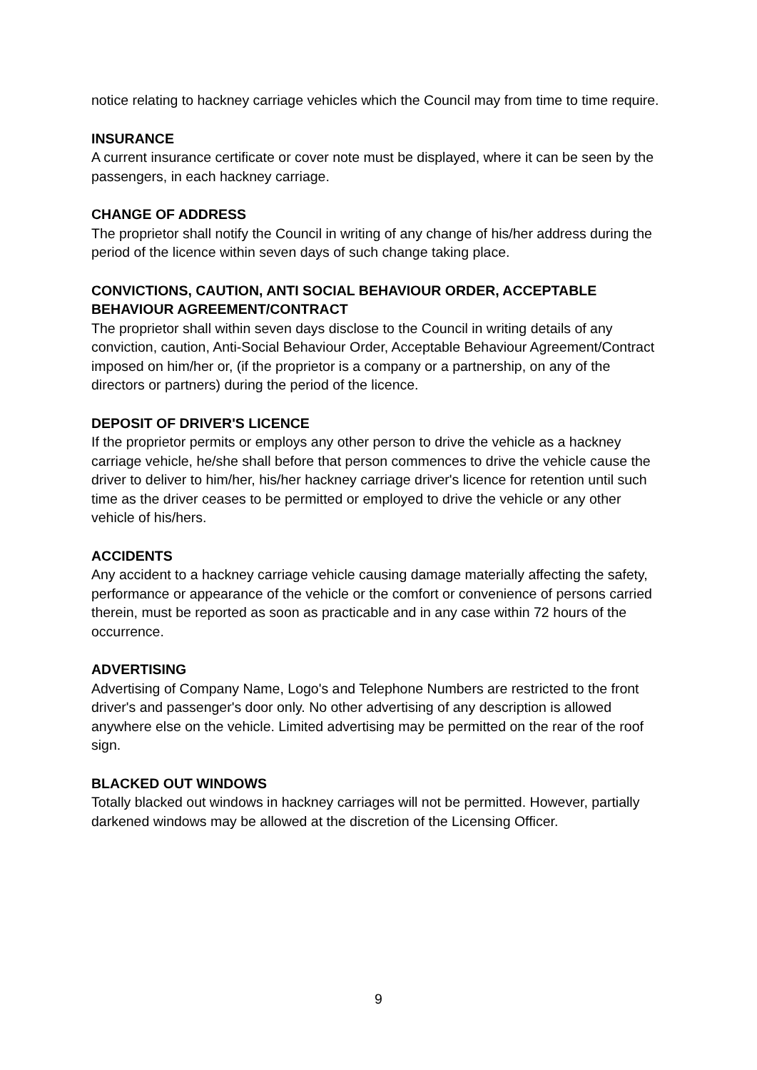notice relating to hackney carriage vehicles which the Council may from time to time require.
INSURANCE
A current insurance certificate or cover note must be displayed, where it can be seen by the passengers, in each hackney carriage.
CHANGE OF ADDRESS
The proprietor shall notify the Council in writing of any change of his/her address during the period of the licence within seven days of such change taking place.
CONVICTIONS, CAUTION, ANTI SOCIAL BEHAVIOUR ORDER, ACCEPTABLE BEHAVIOUR AGREEMENT/CONTRACT
The proprietor shall within seven days disclose to the Council in writing details of any conviction, caution, Anti-Social Behaviour Order, Acceptable Behaviour Agreement/Contract imposed on him/her or, (if the proprietor is a company or a partnership, on any of the directors or partners) during the period of the licence.
DEPOSIT OF DRIVER'S LICENCE
If the proprietor permits or employs any other person to drive the vehicle as a hackney carriage vehicle, he/she shall before that person commences to drive the vehicle cause the driver to deliver to him/her, his/her hackney carriage driver's licence for retention until such time as the driver ceases to be permitted or employed to drive the vehicle or any other vehicle of his/hers.
ACCIDENTS
Any accident to a hackney carriage vehicle causing damage materially affecting the safety, performance or appearance of the vehicle or the comfort or convenience of persons carried therein, must be reported as soon as practicable and in any case within 72 hours of the occurrence.
ADVERTISING
Advertising of Company Name, Logo's and Telephone Numbers are restricted to the front driver's and passenger's door only. No other advertising of any description is allowed anywhere else on the vehicle. Limited advertising may be permitted on the rear of the roof sign.
BLACKED OUT WINDOWS
Totally blacked out windows in hackney carriages will not be permitted. However, partially darkened windows may be allowed at the discretion of the Licensing Officer.
9